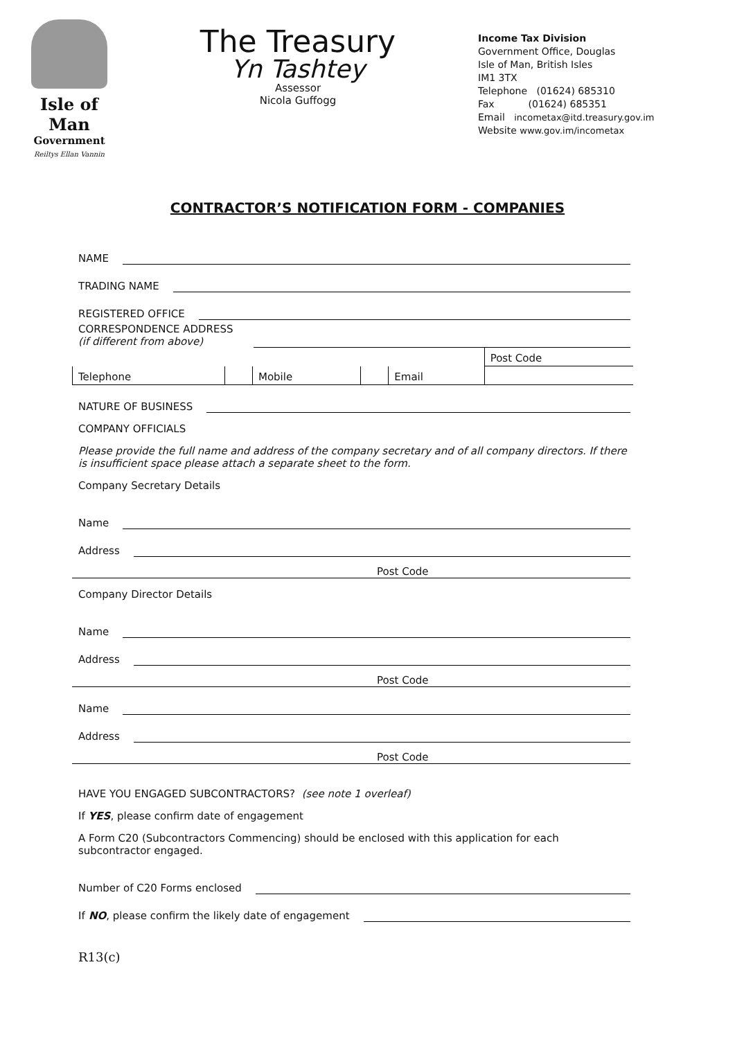Isle of Man
Government
Reiltys Ellan Vannin
The Treasury
Yn Tashtey
Assessor
Nicola Guffogg
Income Tax Division
Government Office, Douglas
Isle of Man, British Isles
IM1 3TX
Telephone (01624) 685310
Fax (01624) 685351
Email incometax@itd.treasury.gov.im
Website www.gov.im/incometax
CONTRACTOR’S NOTIFICATION FORM - COMPANIES
NAME
TRADING NAME
REGISTERED OFFICE
CORRESPONDENCE ADDRESS
(if different from above)
| | | | | | Post Code |
| Telephone | | Mobile | | Email | |
NATURE OF BUSINESS
COMPANY OFFICIALS
Please provide the full name and address of the company secretary and of all company directors. If there is insufficient space please attach a separate sheet to the form.
Company Secretary Details
Name
Address
Post Code
Company Director Details
Name
Address
Post Code
Name
Address
Post Code
HAVE YOU ENGAGED SUBCONTRACTORS? (see note 1 overleaf)
If YES, please confirm date of engagement
A Form C20 (Subcontractors Commencing) should be enclosed with this application for each subcontractor engaged.
Number of C20 Forms enclosed
If NO, please confirm the likely date of engagement
R13(c)